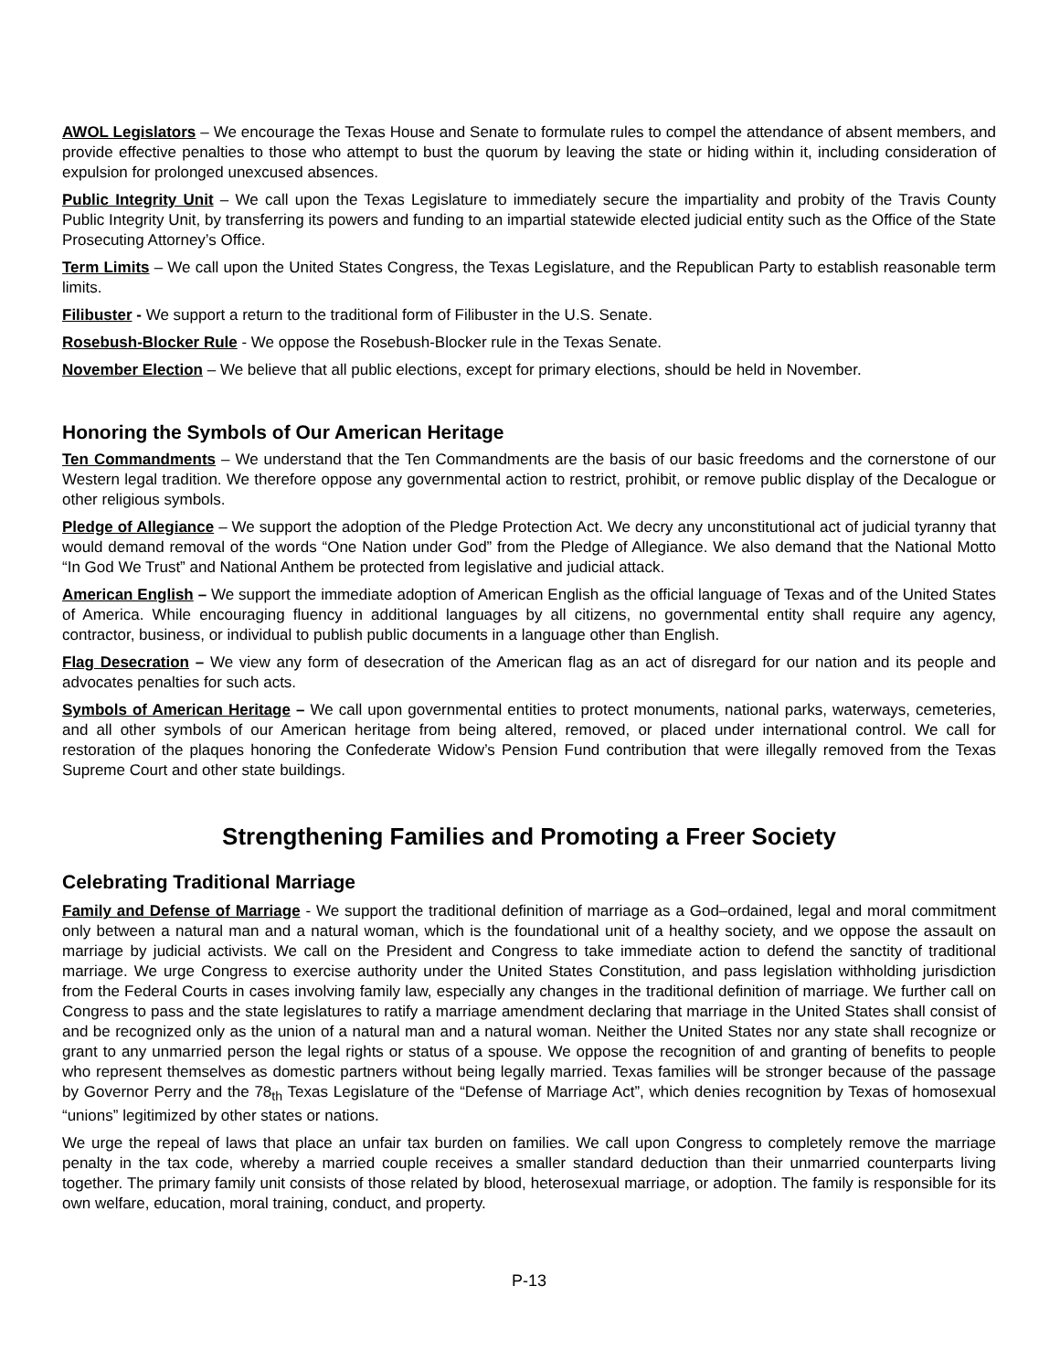AWOL Legislators – We encourage the Texas House and Senate to formulate rules to compel the attendance of absent members, and provide effective penalties to those who attempt to bust the quorum by leaving the state or hiding within it, including consideration of expulsion for prolonged unexcused absences.
Public Integrity Unit – We call upon the Texas Legislature to immediately secure the impartiality and probity of the Travis County Public Integrity Unit, by transferring its powers and funding to an impartial statewide elected judicial entity such as the Office of the State Prosecuting Attorney’s Office.
Term Limits – We call upon the United States Congress, the Texas Legislature, and the Republican Party to establish reasonable term limits.
Filibuster - We support a return to the traditional form of Filibuster in the U.S. Senate.
Rosebush-Blocker Rule - We oppose the Rosebush-Blocker rule in the Texas Senate.
November Election – We believe that all public elections, except for primary elections, should be held in November.
Honoring the Symbols of Our American Heritage
Ten Commandments – We understand that the Ten Commandments are the basis of our basic freedoms and the cornerstone of our Western legal tradition. We therefore oppose any governmental action to restrict, prohibit, or remove public display of the Decalogue or other religious symbols.
Pledge of Allegiance – We support the adoption of the Pledge Protection Act. We decry any unconstitutional act of judicial tyranny that would demand removal of the words “One Nation under God” from the Pledge of Allegiance. We also demand that the National Motto “In God We Trust” and National Anthem be protected from legislative and judicial attack.
American English – We support the immediate adoption of American English as the official language of Texas and of the United States of America. While encouraging fluency in additional languages by all citizens, no governmental entity shall require any agency, contractor, business, or individual to publish public documents in a language other than English.
Flag Desecration – We view any form of desecration of the American flag as an act of disregard for our nation and its people and advocates penalties for such acts.
Symbols of American Heritage – We call upon governmental entities to protect monuments, national parks, waterways, cemeteries, and all other symbols of our American heritage from being altered, removed, or placed under international control. We call for restoration of the plaques honoring the Confederate Widow’s Pension Fund contribution that were illegally removed from the Texas Supreme Court and other state buildings.
Strengthening Families and Promoting a Freer Society
Celebrating Traditional Marriage
Family and Defense of Marriage - We support the traditional definition of marriage as a God–ordained, legal and moral commitment only between a natural man and a natural woman, which is the foundational unit of a healthy society, and we oppose the assault on marriage by judicial activists. We call on the President and Congress to take immediate action to defend the sanctity of traditional marriage. We urge Congress to exercise authority under the United States Constitution, and pass legislation withholding jurisdiction from the Federal Courts in cases involving family law, especially any changes in the traditional definition of marriage. We further call on Congress to pass and the state legislatures to ratify a marriage amendment declaring that marriage in the United States shall consist of and be recognized only as the union of a natural man and a natural woman. Neither the United States nor any state shall recognize or grant to any unmarried person the legal rights or status of a spouse. We oppose the recognition of and granting of benefits to people who represent themselves as domestic partners without being legally married. Texas families will be stronger because of the passage by Governor Perry and the 78<sub>th</sub> Texas Legislature of the “Defense of Marriage Act”, which denies recognition by Texas of homosexual “unions” legitimized by other states or nations.
We urge the repeal of laws that place an unfair tax burden on families. We call upon Congress to completely remove the marriage penalty in the tax code, whereby a married couple receives a smaller standard deduction than their unmarried counterparts living together. The primary family unit consists of those related by blood, heterosexual marriage, or adoption. The family is responsible for its own welfare, education, moral training, conduct, and property.
P-13